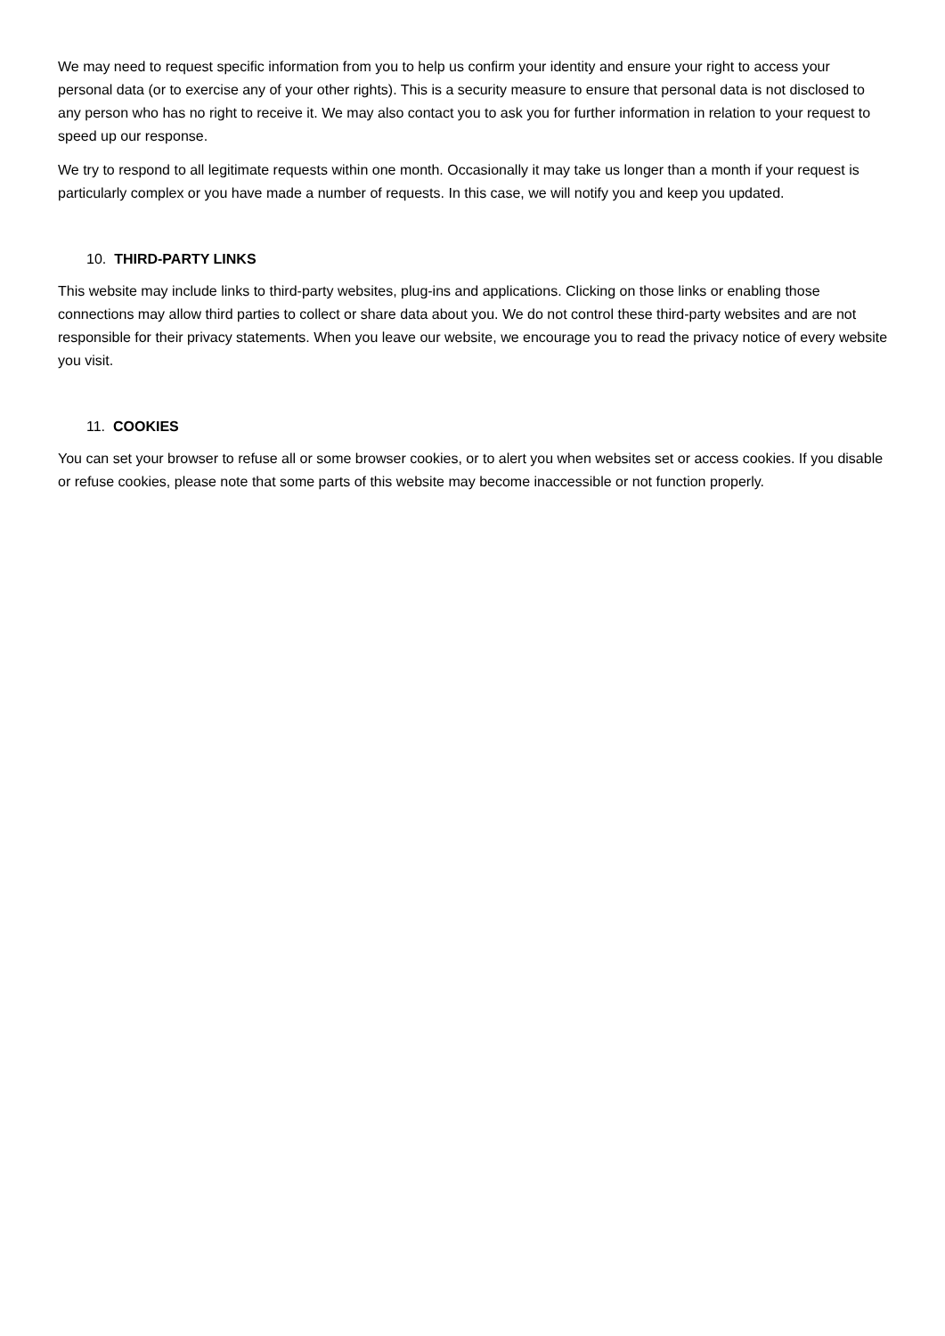We may need to request specific information from you to help us confirm your identity and ensure your right to access your personal data (or to exercise any of your other rights). This is a security measure to ensure that personal data is not disclosed to any person who has no right to receive it. We may also contact you to ask you for further information in relation to your request to speed up our response.
We try to respond to all legitimate requests within one month. Occasionally it may take us longer than a month if your request is particularly complex or you have made a number of requests. In this case, we will notify you and keep you updated.
10. THIRD-PARTY LINKS
This website may include links to third-party websites, plug-ins and applications. Clicking on those links or enabling those connections may allow third parties to collect or share data about you. We do not control these third-party websites and are not responsible for their privacy statements. When you leave our website, we encourage you to read the privacy notice of every website you visit.
11. COOKIES
You can set your browser to refuse all or some browser cookies, or to alert you when websites set or access cookies. If you disable or refuse cookies, please note that some parts of this website may become inaccessible or not function properly.